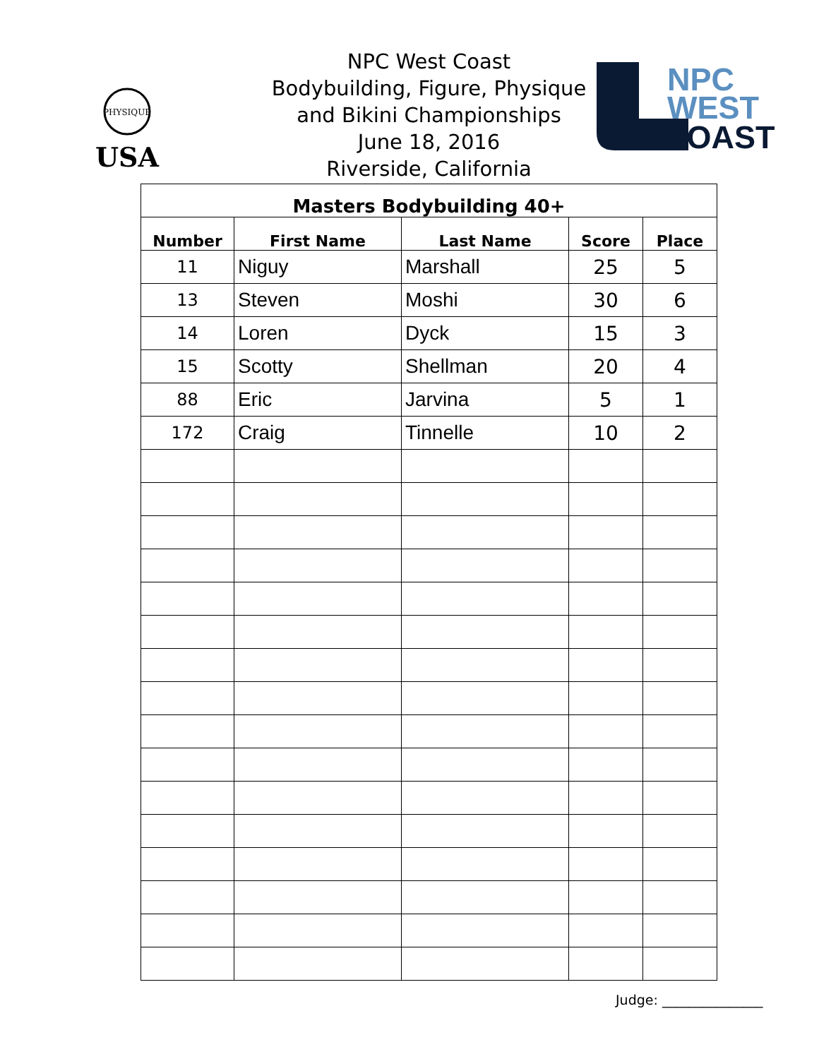PHYSIQUE
USA
NPC West Coast
Bodybuilding, Figure, Physique
and Bikini Championships
June 18, 2016
Riverside, California
NPC
WEST
COAST
| Masters Bodybuilding 40+ | | | | |
| --- | --- | --- | --- | --- |
| Number | First Name | Last Name | Score | Place |
| 11 | Niguy | Marshall | 25 | 5 |
| 13 | Steven | Moshi | 30 | 6 |
| 14 | Loren | Dyck | 15 | 3 |
| 15 | Scotty | Shellman | 20 | 4 |
| 88 | Eric | Jarvina | 5 | 1 |
| 172 | Craig | Tinnelle | 10 | 2 |
Judge: _______________